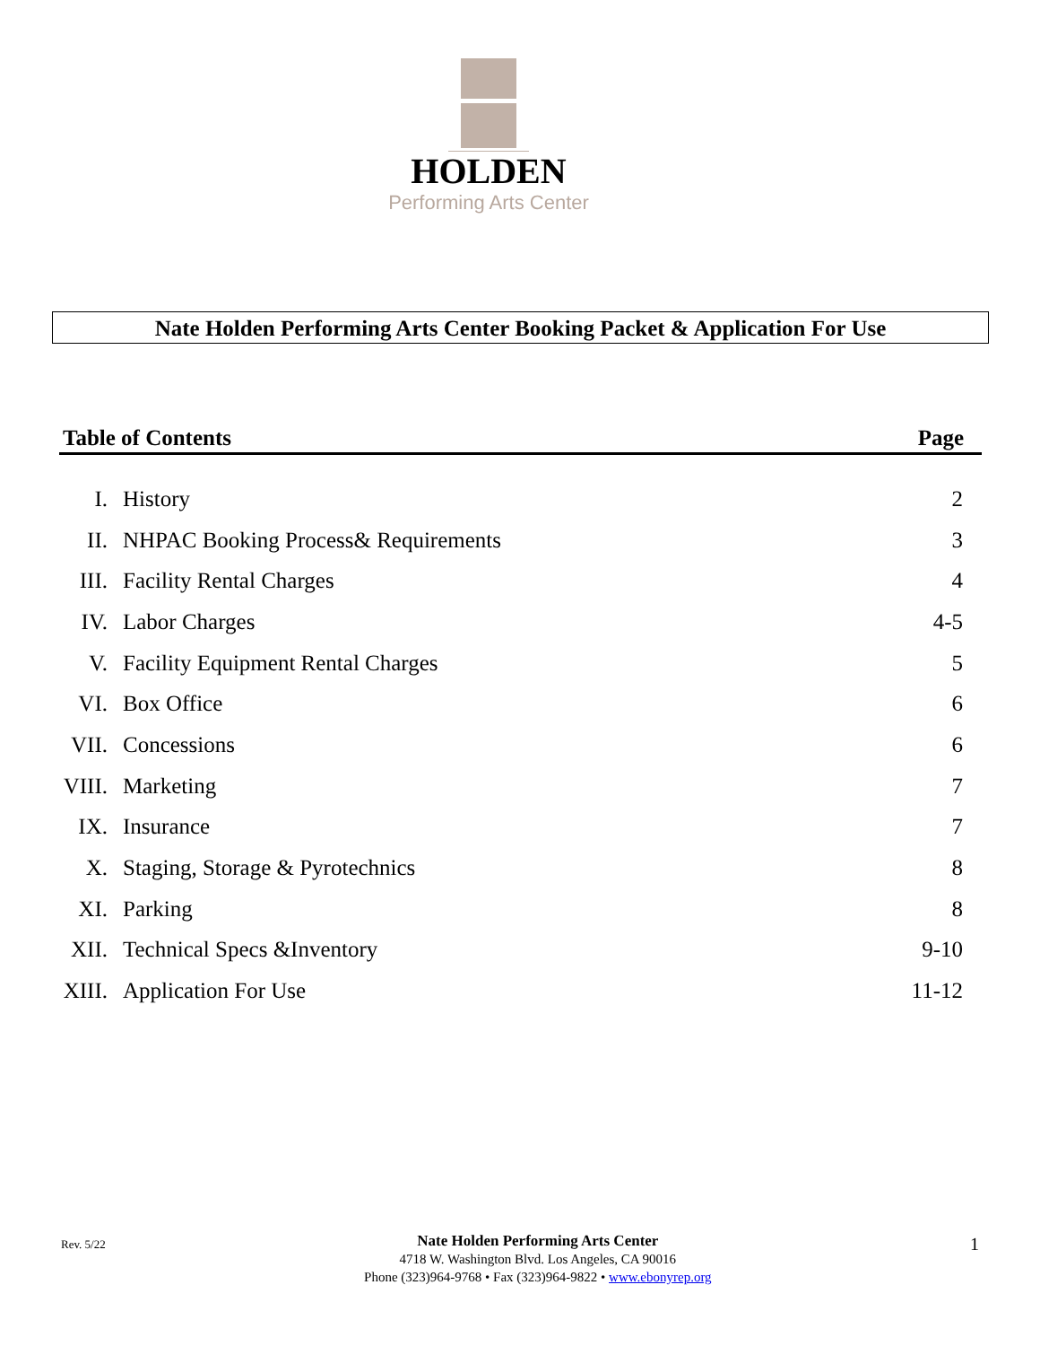HOLDEN
Performing Arts Center
Nate Holden Performing Arts Center Booking Packet & Application For Use
Table of Contents Page
| I. | History | 2 |
| II. | NHPAC Booking Process& Requirements | 3 |
| III. | Facility Rental Charges | 4 |
| IV. | Labor Charges | 4-5 |
| V. | Facility Equipment Rental Charges | 5 |
| VI. | Box Office | 6 |
| VII. | Concessions | 6 |
| VIII. | Marketing | 7 |
| IX. | Insurance | 7 |
| X. | Staging, Storage & Pyrotechnics | 8 |
| XI. | Parking | 8 |
| XII. | Technical Specs &Inventory | 9-10 |
| XIII. | Application For Use | 11-12 |
Rev. 5/22
Nate Holden Performing Arts Center
4718 W. Washington Blvd. Los Angeles, CA 90016
Phone (323)964-9768 • Fax (323)964-9822 • www.ebonyrep.org
1